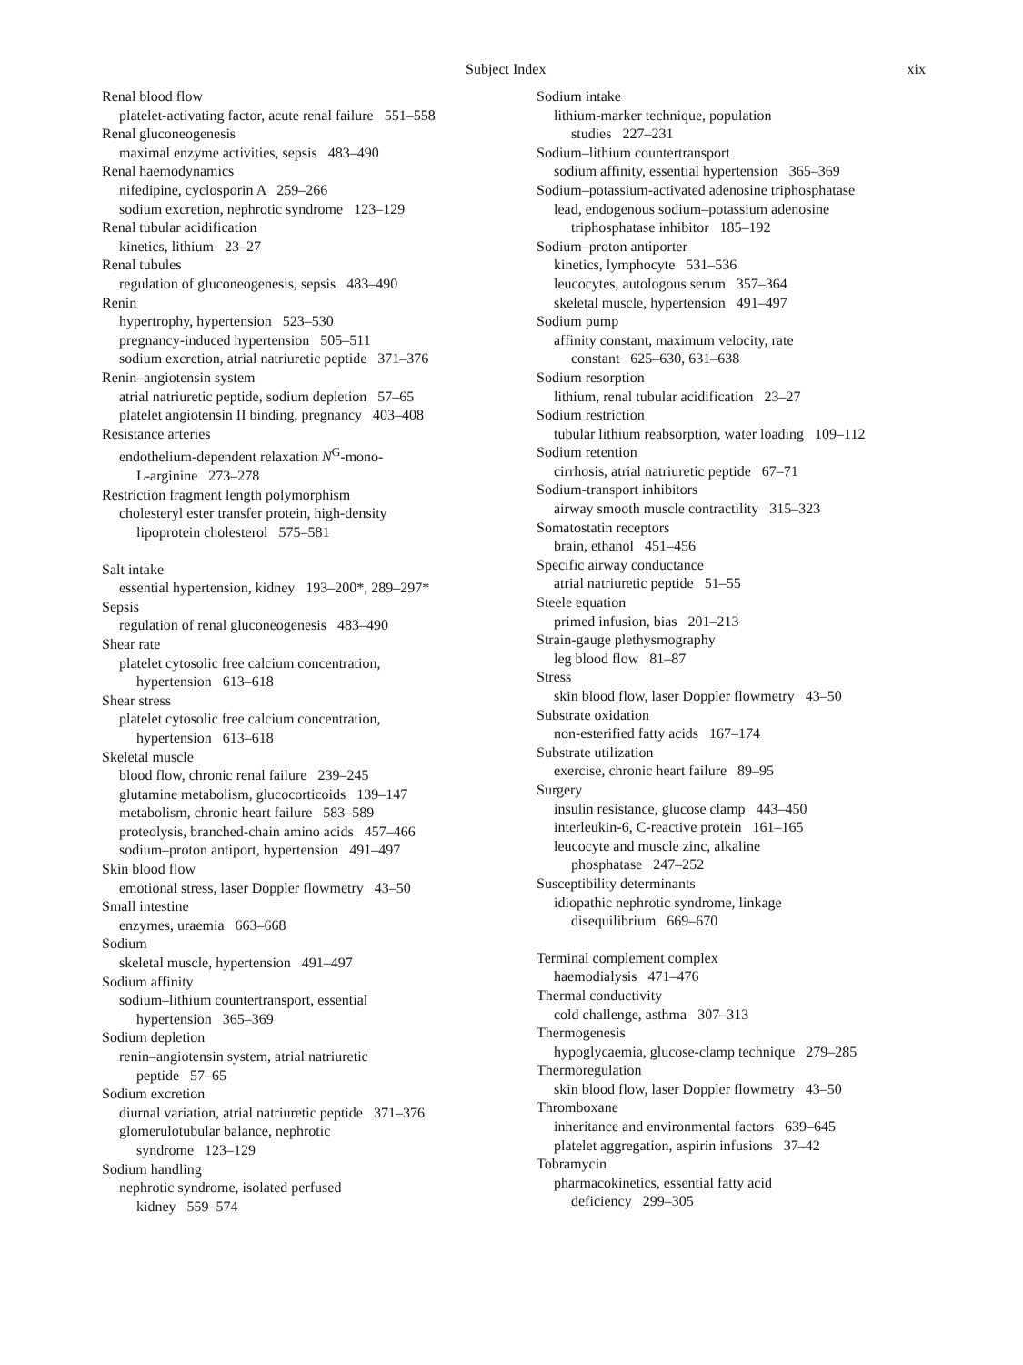Subject Index xix
Renal blood flow
platelet-activating factor, acute renal failure 551–558
Renal gluconeogenesis
maximal enzyme activities, sepsis 483–490
Renal haemodynamics
nifedipine, cyclosporin A 259–266
sodium excretion, nephrotic syndrome 123–129
Renal tubular acidification
kinetics, lithium 23–27
Renal tubules
regulation of gluconeogenesis, sepsis 483–490
Renin
hypertrophy, hypertension 523–530
pregnancy-induced hypertension 505–511
sodium excretion, atrial natriuretic peptide 371–376
Renin–angiotensin system
atrial natriuretic peptide, sodium depletion 57–65
platelet angiotensin II binding, pregnancy 403–408
Resistance arteries
endothelium-dependent relaxation N<sup>G</sup>-mono-
L-arginine 273–278
Restriction fragment length polymorphism
cholesteryl ester transfer protein, high-density
lipoprotein cholesterol 575–581
Salt intake
essential hypertension, kidney 193–200*, 289–297*
Sepsis
regulation of renal gluconeogenesis 483–490
Shear rate
platelet cytosolic free calcium concentration,
hypertension 613–618
Shear stress
platelet cytosolic free calcium concentration,
hypertension 613–618
Skeletal muscle
blood flow, chronic renal failure 239–245
glutamine metabolism, glucocorticoids 139–147
metabolism, chronic heart failure 583–589
proteolysis, branched-chain amino acids 457–466
sodium–proton antiport, hypertension 491–497
Skin blood flow
emotional stress, laser Doppler flowmetry 43–50
Small intestine
enzymes, uraemia 663–668
Sodium
skeletal muscle, hypertension 491–497
Sodium affinity
sodium–lithium countertransport, essential
hypertension 365–369
Sodium depletion
renin–angiotensin system, atrial natriuretic
peptide 57–65
Sodium excretion
diurnal variation, atrial natriuretic peptide 371–376
glomerulotubular balance, nephrotic
syndrome 123–129
Sodium handling
nephrotic syndrome, isolated perfused
kidney 559–574
Sodium intake
lithium-marker technique, population
studies 227–231
Sodium–lithium countertransport
sodium affinity, essential hypertension 365–369
Sodium–potassium-activated adenosine triphosphatase
lead, endogenous sodium–potassium adenosine
triphosphatase inhibitor 185–192
Sodium–proton antiporter
kinetics, lymphocyte 531–536
leucocytes, autologous serum 357–364
skeletal muscle, hypertension 491–497
Sodium pump
affinity constant, maximum velocity, rate
constant 625–630, 631–638
Sodium resorption
lithium, renal tubular acidification 23–27
Sodium restriction
tubular lithium reabsorption, water loading 109–112
Sodium retention
cirrhosis, atrial natriuretic peptide 67–71
Sodium-transport inhibitors
airway smooth muscle contractility 315–323
Somatostatin receptors
brain, ethanol 451–456
Specific airway conductance
atrial natriuretic peptide 51–55
Steele equation
primed infusion, bias 201–213
Strain-gauge plethysmography
leg blood flow 81–87
Stress
skin blood flow, laser Doppler flowmetry 43–50
Substrate oxidation
non-esterified fatty acids 167–174
Substrate utilization
exercise, chronic heart failure 89–95
Surgery
insulin resistance, glucose clamp 443–450
interleukin-6, C-reactive protein 161–165
leucocyte and muscle zinc, alkaline
phosphatase 247–252
Susceptibility determinants
idiopathic nephrotic syndrome, linkage
disequilibrium 669–670
Terminal complement complex
haemodialysis 471–476
Thermal conductivity
cold challenge, asthma 307–313
Thermogenesis
hypoglycaemia, glucose-clamp technique 279–285
Thermoregulation
skin blood flow, laser Doppler flowmetry 43–50
Thromboxane
inheritance and environmental factors 639–645
platelet aggregation, aspirin infusions 37–42
Tobramycin
pharmacokinetics, essential fatty acid
deficiency 299–305